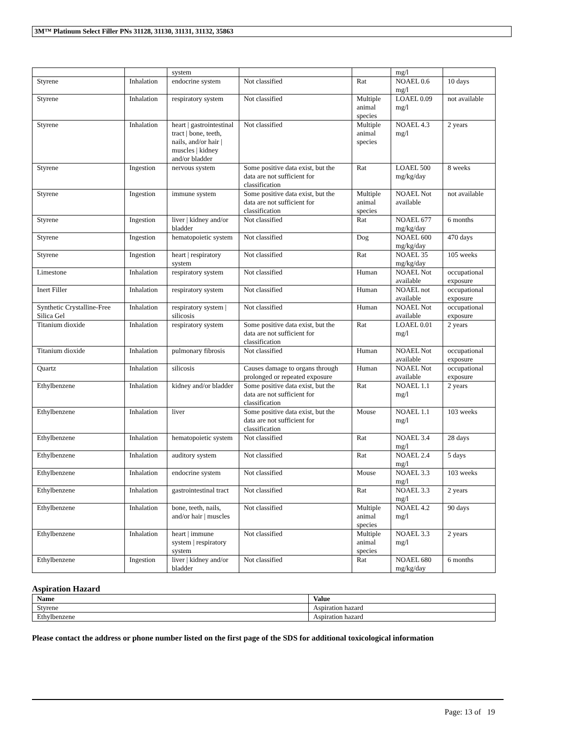3M™ Platinum Select Filler PNs 31128, 31130, 31131, 31132, 35863
| | | system | | | mg/l | |
| Styrene | Inhalation | endocrine system | Not classified | Rat | NOAEL 0.6 mg/l | 10 days |
| Styrene | Inhalation | respiratory system | Not classified | Multiple animal species | LOAEL 0.09 mg/l | not available |
| Styrene | Inhalation | heart / gastrointestinal tract / bone, teeth, nails, and/or hair / muscles / kidney and/or bladder | Not classified | Multiple animal species | NOAEL 4.3 mg/l | 2 years |
| Styrene | Ingestion | nervous system | Some positive data exist, but the data are not sufficient for classification | Rat | LOAEL 500 mg/kg/day | 8 weeks |
| Styrene | Ingestion | immune system | Some positive data exist, but the data are not sufficient for classification | Multiple animal species | NOAEL Not available | not available |
| Styrene | Ingestion | liver / kidney and/or bladder | Not classified | Rat | NOAEL 677 mg/kg/day | 6 months |
| Styrene | Ingestion | hematopoietic system | Not classified | Dog | NOAEL 600 mg/kg/day | 470 days |
| Styrene | Ingestion | heart / respiratory system | Not classified | Rat | NOAEL 35 mg/kg/day | 105 weeks |
| Limestone | Inhalation | respiratory system | Not classified | Human | NOAEL Not available | occupational exposure |
| Inert Filler | Inhalation | respiratory system | Not classified | Human | NOAEL not available | occupational exposure |
| Synthetic Crystalline-Free Silica Gel | Inhalation | respiratory system / silicosis | Not classified | Human | NOAEL Not available | occupational exposure |
| Titanium dioxide | Inhalation | respiratory system | Some positive data exist, but the data are not sufficient for classification | Rat | LOAEL 0.01 mg/l | 2 years |
| Titanium dioxide | Inhalation | pulmonary fibrosis | Not classified | Human | NOAEL Not available | occupational exposure |
| Quartz | Inhalation | silicosis | Causes damage to organs through prolonged or repeated exposure | Human | NOAEL Not available | occupational exposure |
| Ethylbenzene | Inhalation | kidney and/or bladder | Some positive data exist, but the data are not sufficient for classification | Rat | NOAEL 1.1 mg/l | 2 years |
| Ethylbenzene | Inhalation | liver | Some positive data exist, but the data are not sufficient for classification | Mouse | NOAEL 1.1 mg/l | 103 weeks |
| Ethylbenzene | Inhalation | hematopoietic system | Not classified | Rat | NOAEL 3.4 mg/l | 28 days |
| Ethylbenzene | Inhalation | auditory system | Not classified | Rat | NOAEL 2.4 mg/l | 5 days |
| Ethylbenzene | Inhalation | endocrine system | Not classified | Mouse | NOAEL 3.3 mg/l | 103 weeks |
| Ethylbenzene | Inhalation | gastrointestinal tract | Not classified | Rat | NOAEL 3.3 mg/l | 2 years |
| Ethylbenzene | Inhalation | bone, teeth, nails, and/or hair / muscles | Not classified | Multiple animal species | NOAEL 4.2 mg/l | 90 days |
| Ethylbenzene | Inhalation | heart / immune system / respiratory system | Not classified | Multiple animal species | NOAEL 3.3 mg/l | 2 years |
| Ethylbenzene | Ingestion | liver / kidney and/or bladder | Not classified | Rat | NOAEL 680 mg/kg/day | 6 months |
Aspiration Hazard
| Name | Value |
| --- | --- |
| Styrene | Aspiration hazard |
| Ethylbenzene | Aspiration hazard |
Please contact the address or phone number listed on the first page of the SDS for additional toxicological information
Page: 13 of 19